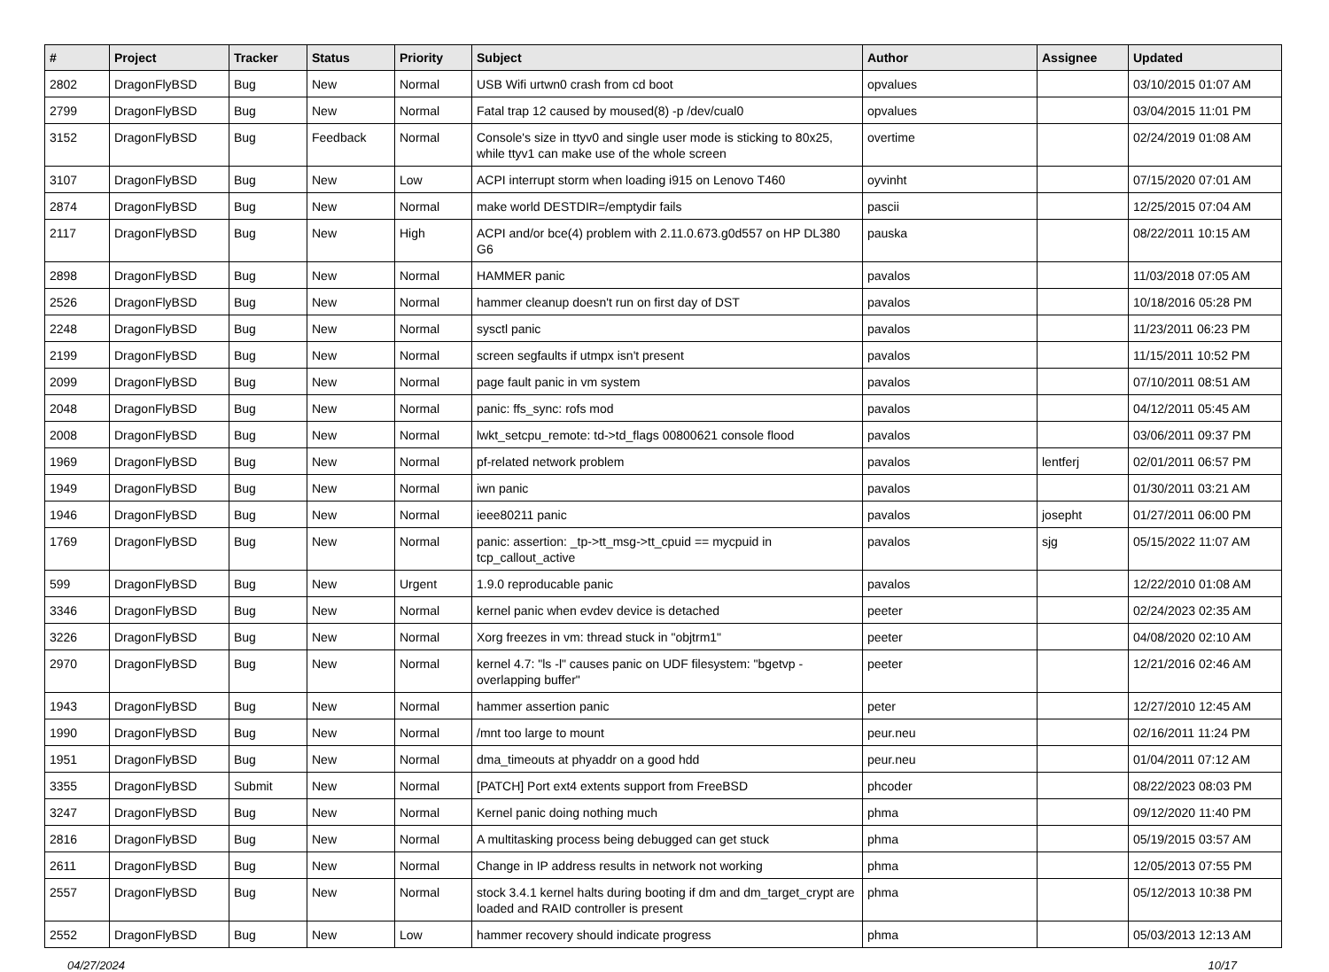| # | Project | Tracker | Status | Priority | Subject | Author | Assignee | Updated |
| --- | --- | --- | --- | --- | --- | --- | --- | --- |
| 2802 | DragonFlyBSD | Bug | New | Normal | USB Wifi urtwn0 crash from cd boot | opvalues | | 03/10/2015 01:07 AM |
| 2799 | DragonFlyBSD | Bug | New | Normal | Fatal trap 12 caused by moused(8) -p /dev/cual0 | opvalues | | 03/04/2015 11:01 PM |
| 3152 | DragonFlyBSD | Bug | Feedback | Normal | Console's size in ttyv0 and single user mode is sticking to 80x25, while ttyv1 can make use of the whole screen | overtime | | 02/24/2019 01:08 AM |
| 3107 | DragonFlyBSD | Bug | New | Low | ACPI interrupt storm when loading i915 on Lenovo T460 | oyvinht | | 07/15/2020 07:01 AM |
| 2874 | DragonFlyBSD | Bug | New | Normal | make world DESTDIR=/emptydir fails | pascii | | 12/25/2015 07:04 AM |
| 2117 | DragonFlyBSD | Bug | New | High | ACPI and/or bce(4) problem with 2.11.0.673.g0d557 on HP DL380 G6 | pauska | | 08/22/2011 10:15 AM |
| 2898 | DragonFlyBSD | Bug | New | Normal | HAMMER panic | pavalos | | 11/03/2018 07:05 AM |
| 2526 | DragonFlyBSD | Bug | New | Normal | hammer cleanup doesn't run on first day of DST | pavalos | | 10/18/2016 05:28 PM |
| 2248 | DragonFlyBSD | Bug | New | Normal | sysctl panic | pavalos | | 11/23/2011 06:23 PM |
| 2199 | DragonFlyBSD | Bug | New | Normal | screen segfaults if utmpx isn't present | pavalos | | 11/15/2011 10:52 PM |
| 2099 | DragonFlyBSD | Bug | New | Normal | page fault panic in vm system | pavalos | | 07/10/2011 08:51 AM |
| 2048 | DragonFlyBSD | Bug | New | Normal | panic: ffs_sync: rofs mod | pavalos | | 04/12/2011 05:45 AM |
| 2008 | DragonFlyBSD | Bug | New | Normal | lwkt_setcpu_remote: td->td_flags 00800621 console flood | pavalos | | 03/06/2011 09:37 PM |
| 1969 | DragonFlyBSD | Bug | New | Normal | pf-related network problem | pavalos | lentferj | 02/01/2011 06:57 PM |
| 1949 | DragonFlyBSD | Bug | New | Normal | iwn panic | pavalos | | 01/30/2011 03:21 AM |
| 1946 | DragonFlyBSD | Bug | New | Normal | ieee80211 panic | pavalos | josepht | 01/27/2011 06:00 PM |
| 1769 | DragonFlyBSD | Bug | New | Normal | panic: assertion: _tp->tt_msg->tt_cpuid == mycpuid in tcp_callout_active | pavalos | sjg | 05/15/2022 11:07 AM |
| 599 | DragonFlyBSD | Bug | New | Urgent | 1.9.0 reproducable panic | pavalos | | 12/22/2010 01:08 AM |
| 3346 | DragonFlyBSD | Bug | New | Normal | kernel panic when evdev device is detached | peeter | | 02/24/2023 02:35 AM |
| 3226 | DragonFlyBSD | Bug | New | Normal | Xorg freezes in vm: thread stuck in "objtrm1" | peeter | | 04/08/2020 02:10 AM |
| 2970 | DragonFlyBSD | Bug | New | Normal | kernel 4.7: "ls -l" causes panic on UDF filesystem: "bgetvp - overlapping buffer" | peeter | | 12/21/2016 02:46 AM |
| 1943 | DragonFlyBSD | Bug | New | Normal | hammer assertion panic | peter | | 12/27/2010 12:45 AM |
| 1990 | DragonFlyBSD | Bug | New | Normal | /mnt too large to mount | peur.neu | | 02/16/2011 11:24 PM |
| 1951 | DragonFlyBSD | Bug | New | Normal | dma_timeouts at phyaddr on a good hdd | peur.neu | | 01/04/2011 07:12 AM |
| 3355 | DragonFlyBSD | Submit | New | Normal | [PATCH] Port ext4 extents support from FreeBSD | phcoder | | 08/22/2023 08:03 PM |
| 3247 | DragonFlyBSD | Bug | New | Normal | Kernel panic doing nothing much | phma | | 09/12/2020 11:40 PM |
| 2816 | DragonFlyBSD | Bug | New | Normal | A multitasking process being debugged can get stuck | phma | | 05/19/2015 03:57 AM |
| 2611 | DragonFlyBSD | Bug | New | Normal | Change in IP address results in network not working | phma | | 12/05/2013 07:55 PM |
| 2557 | DragonFlyBSD | Bug | New | Normal | stock 3.4.1 kernel halts during booting if dm and dm_target_crypt are loaded and RAID controller is present | phma | | 05/12/2013 10:38 PM |
| 2552 | DragonFlyBSD | Bug | New | Low | hammer recovery should indicate progress | phma | | 05/03/2013 12:13 AM |
04/27/2024 10/17